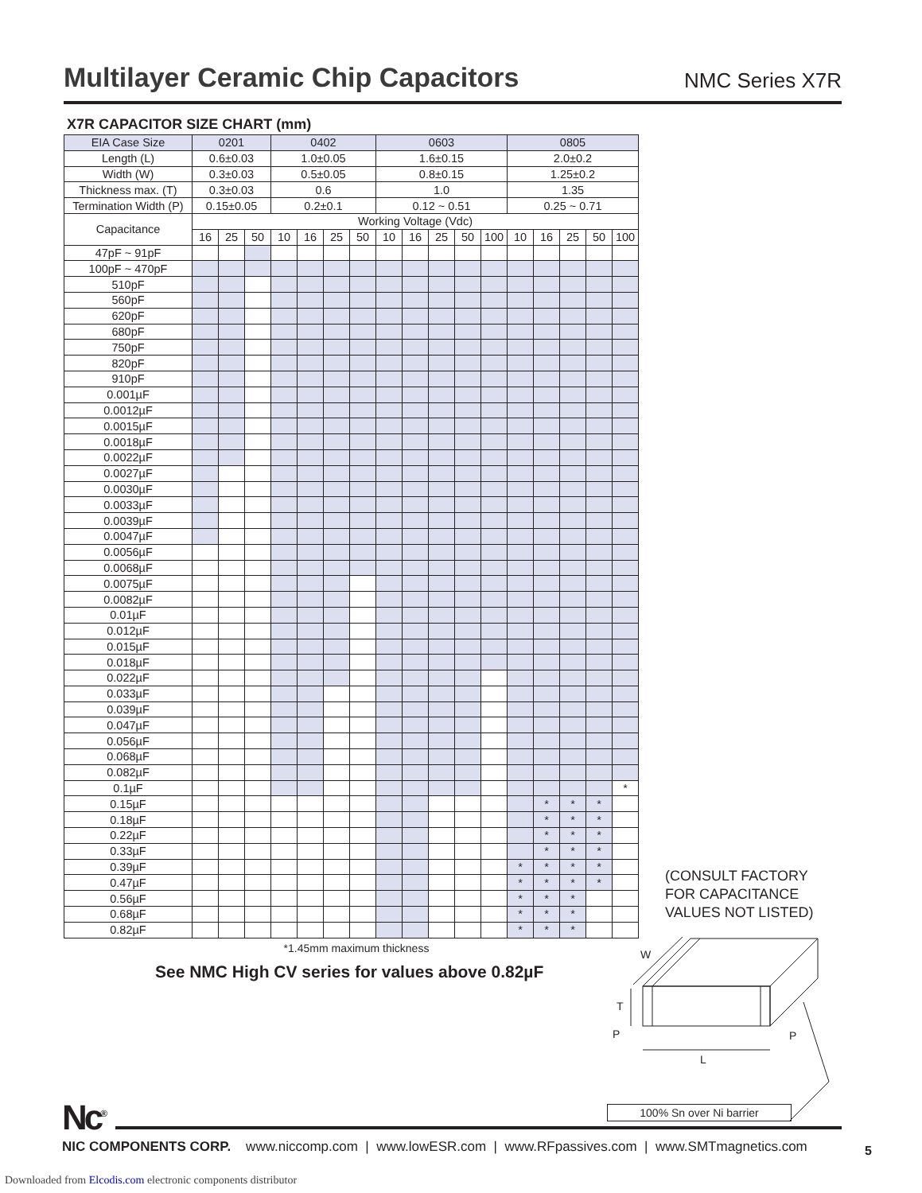Multilayer Ceramic Chip Capacitors
NMC Series X7R
X7R CAPACITOR SIZE CHART (mm)
| EIA Case Size | 0201 | | | 0402 | | | | 0603 | | | | | 0805 | | | | |
| Length (L) | 0.6±0.03 | | | 1.0±0.05 | | | | 1.6±0.15 | | | | | 2.0±0.2 | | | | |
| Width (W) | 0.3±0.03 | | | 0.5±0.05 | | | | 0.8±0.15 | | | | | 1.25±0.2 | | | | |
| Thickness max. (T) | 0.3±0.03 | | | 0.6 | | | | 1.0 | | | | | 1.35 | | | | |
| Termination Width (P) | 0.15±0.05 | | | 0.2±0.1 | | | | 0.12 ~ 0.51 | | | | | 0.25 ~ 0.71 | | | | |
| Capacitance | Working Voltage (Vdc) | | | | | | | | | | | | | | | | |
| | 16 | 25 | 50 | 10 | 16 | 25 | 50 | 10 | 16 | 25 | 50 | 100 | 10 | 16 | 25 | 50 | 100 |
| 47pF ~ 91pF | | | | | | | | | | | | | | | | | |
| 100pF ~ 470pF | | | | | | | | | | | | | | | | | |
| 510pF | | | | | | | | | | | | | | | | | |
| 560pF | | | | | | | | | | | | | | | | | |
| 620pF | | | | | | | | | | | | | | | | | |
| 680pF | | | | | | | | | | | | | | | | | |
| 750pF | | | | | | | | | | | | | | | | | |
| 820pF | | | | | | | | | | | | | | | | | |
| 910pF | | | | | | | | | | | | | | | | | |
| 0.001µF | | | | | | | | | | | | | | | | | |
| 0.0012µF | | | | | | | | | | | | | | | | | |
| 0.0015µF | | | | | | | | | | | | | | | | | |
| 0.0018µF | | | | | | | | | | | | | | | | | |
| 0.0022µF | | | | | | | | | | | | | | | | | |
| 0.0027µF | | | | | | | | | | | | | | | | | |
| 0.0030µF | | | | | | | | | | | | | | | | | |
| 0.0033µF | | | | | | | | | | | | | | | | | |
| 0.0039µF | | | | | | | | | | | | | | | | | |
| 0.0047µF | | | | | | | | | | | | | | | | | |
| 0.0056µF | | | | | | | | | | | | | | | | | |
| 0.0068µF | | | | | | | | | | | | | | | | | |
| 0.0075µF | | | | | | | | | | | | | | | | | |
| 0.0082µF | | | | | | | | | | | | | | | | | |
| 0.01µF | | | | | | | | | | | | | | | | | |
| 0.012µF | | | | | | | | | | | | | | | | | |
| 0.015µF | | | | | | | | | | | | | | | | | |
| 0.018µF | | | | | | | | | | | | | | | | | |
| 0.022µF | | | | | | | | | | | | | | | | | |
| 0.033µF | | | | | | | | | | | | | | | | | |
| 0.039µF | | | | | | | | | | | | | | | | | |
| 0.047µF | | | | | | | | | | | | | | | | | |
| 0.056µF | | | | | | | | | | | | | | | | | |
| 0.068µF | | | | | | | | | | | | | | | | | |
| 0.082µF | | | | | | | | | | | | | | | | | |
| 0.1µF | | | | | | | | | | | | | | | | | * |
| 0.15µF | | | | | | | | | | | | | | * | * | * | |
| 0.18µF | | | | | | | | | | | | | | * | * | * | |
| 0.22µF | | | | | | | | | | | | | | * | * | * | |
| 0.33µF | | | | | | | | | | | | | | * | * | * | |
| 0.39µF | | | | | | | | | | | | | * | * | * | * | |
| 0.47µF | | | | | | | | | | | | | * | * | * | * | |
| 0.56µF | | | | | | | | | | | | | * | * | * | | |
| 0.68µF | | | | | | | | | | | | | * | * | * | | |
| 0.82µF | | | | | | | | | | | | | * | * | * | | |
*1.45mm maximum thickness
See NMC High CV series for values above 0.82µF
(CONSULT FACTORY
FOR CAPACITANCE
VALUES NOT LISTED)
W
T
P
P
L
100% Sn over Ni barrier
Nc<sup>®</sup>
NIC COMPONENTS CORP. www.niccomp.com | www.lowESR.com | www.RFpassives.com | www.SMTmagnetics.com
5
Downloaded from Elcodis.com electronic components distributor